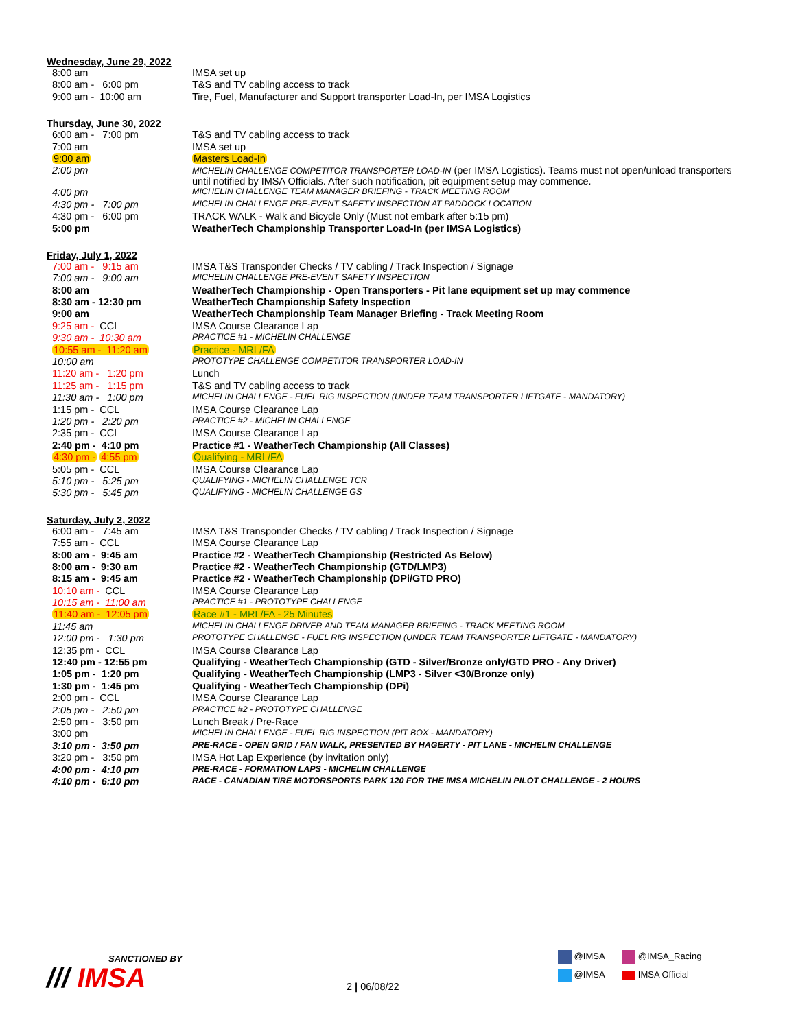Wednesday, June 29, 2022
| 8:00 am | IMSA set up |
| 8:00 am - 6:00 pm | T&S and TV cabling access to track |
| 9:00 am - 10:00 am | Tire, Fuel, Manufacturer and Support transporter Load-In, per IMSA Logistics |
Thursday, June 30, 2022
| 6:00 am - 7:00 pm | T&S and TV cabling access to track |
| 7:00 am | IMSA set up |
| 9:00 am | Masters Load-In |
| 2:00 pm | MICHELIN CHALLENGE COMPETITOR TRANSPORTER LOAD-IN (per IMSA Logistics). Teams must not open/unload transporters until notified by IMSA Officials. After such notification, pit equipment setup may commence. |
| 4:00 pm | MICHELIN CHALLENGE TEAM MANAGER BRIEFING - TRACK MEETING ROOM |
| 4:30 pm - 7:00 pm | MICHELIN CHALLENGE PRE-EVENT SAFETY INSPECTION AT PADDOCK LOCATION |
| 4:30 pm - 6:00 pm | TRACK WALK - Walk and Bicycle Only (Must not embark after 5:15 pm) |
| 5:00 pm | WeatherTech Championship Transporter Load-In (per IMSA Logistics) |
Friday, July 1, 2022
| 7:00 am - 9:15 am | IMSA T&S Transponder Checks / TV cabling / Track Inspection / Signage |
| 7:00 am - 9:00 am | MICHELIN CHALLENGE PRE-EVENT SAFETY INSPECTION |
| 8:00 am | WeatherTech Championship - Open Transporters - Pit lane equipment set up may commence |
| 8:30 am - 12:30 pm | WeatherTech Championship Safety Inspection |
| 9:00 am | WeatherTech Championship Team Manager Briefing - Track Meeting Room |
| 9:25 am - CCL | IMSA Course Clearance Lap |
| 9:30 am - 10:30 am | PRACTICE #1 - MICHELIN CHALLENGE |
| 10:55 am - 11:20 am | Practice - MRL/FA |
| 10:00 am | PROTOTYPE CHALLENGE COMPETITOR TRANSPORTER LOAD-IN |
| 11:20 am - 1:20 pm | Lunch |
| 11:25 am - 1:15 pm | T&S and TV cabling access to track |
| 11:30 am - 1:00 pm | MICHELIN CHALLENGE - FUEL RIG INSPECTION (UNDER TEAM TRANSPORTER LIFTGATE - MANDATORY) |
| 1:15 pm - CCL | IMSA Course Clearance Lap |
| 1:20 pm - 2:20 pm | PRACTICE #2 - MICHELIN CHALLENGE |
| 2:35 pm - CCL | IMSA Course Clearance Lap |
| 2:40 pm - 4:10 pm | Practice #1 - WeatherTech Championship (All Classes) |
| 4:30 pm - 4:55 pm | Qualifying - MRL/FA |
| 5:05 pm - CCL | IMSA Course Clearance Lap |
| 5:10 pm - 5:25 pm | QUALIFYING - MICHELIN CHALLENGE TCR |
| 5:30 pm - 5:45 pm | QUALIFYING - MICHELIN CHALLENGE GS |
Saturday, July 2, 2022
| 6:00 am - 7:45 am | IMSA T&S Transponder Checks / TV cabling / Track Inspection / Signage |
| 7:55 am - CCL | IMSA Course Clearance Lap |
| 8:00 am - 9:45 am | Practice #2 - WeatherTech Championship (Restricted As Below) |
| 8:00 am - 9:30 am | Practice #2 - WeatherTech Championship (GTD/LMP3) |
| 8:15 am - 9:45 am | Practice #2 - WeatherTech Championship (DPi/GTD PRO) |
| 10:10 am - CCL | IMSA Course Clearance Lap |
| 10:15 am - 11:00 am | PRACTICE #1 - PROTOTYPE CHALLENGE |
| 11:40 am - 12:05 pm | Race #1 - MRL/FA - 25 Minutes |
| 11:45 am | MICHELIN CHALLENGE DRIVER AND TEAM MANAGER BRIEFING - TRACK MEETING ROOM |
| 12:00 pm - 1:30 pm | PROTOTYPE CHALLENGE - FUEL RIG INSPECTION (UNDER TEAM TRANSPORTER LIFTGATE - MANDATORY) |
| 12:35 pm - CCL | IMSA Course Clearance Lap |
| 12:40 pm - 12:55 pm | Qualifying - WeatherTech Championship (GTD - Silver/Bronze only/GTD PRO - Any Driver) |
| 1:05 pm - 1:20 pm | Qualifying - WeatherTech Championship (LMP3 - Silver <30/Bronze only) |
| 1:30 pm - 1:45 pm | Qualifying - WeatherTech Championship (DPi) |
| 2:00 pm - CCL | IMSA Course Clearance Lap |
| 2:05 pm - 2:50 pm | PRACTICE #2 - PROTOTYPE CHALLENGE |
| 2:50 pm - 3:50 pm | Lunch Break / Pre-Race |
| 3:00 pm | MICHELIN CHALLENGE - FUEL RIG INSPECTION (PIT BOX - MANDATORY) |
| 3:10 pm - 3:50 pm | PRE-RACE - OPEN GRID / FAN WALK, PRESENTED BY HAGERTY - PIT LANE - MICHELIN CHALLENGE |
| 3:20 pm - 3:50 pm | IMSA Hot Lap Experience (by invitation only) |
| 4:00 pm - 4:10 pm | PRE-RACE - FORMATION LAPS - MICHELIN CHALLENGE |
| 4:10 pm - 6:10 pm | RACE - CANADIAN TIRE MOTORSPORTS PARK 120 FOR THE IMSA MICHELIN PILOT CHALLENGE - 2 HOURS |
SANCTIONED BY
/// IMSA
2 | 06/08/22
@IMSA @IMSA_Racing
@IMSA IMSA Official